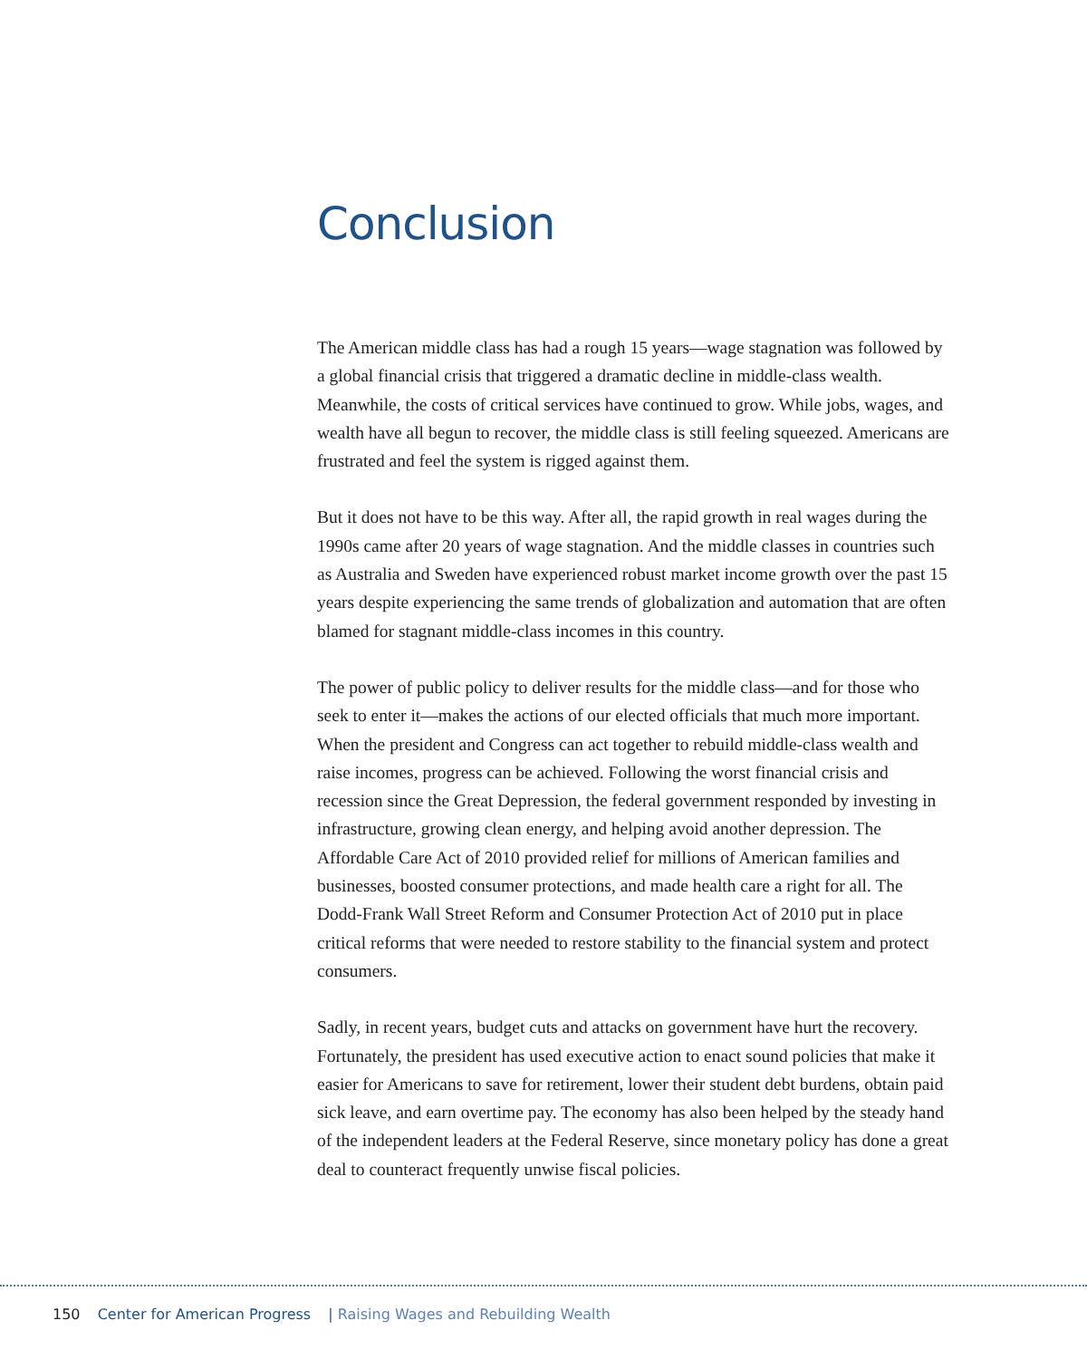Conclusion
The American middle class has had a rough 15 years—wage stagnation was followed by a global financial crisis that triggered a dramatic decline in middle-class wealth. Meanwhile, the costs of critical services have continued to grow. While jobs, wages, and wealth have all begun to recover, the middle class is still feeling squeezed. Americans are frustrated and feel the system is rigged against them.
But it does not have to be this way. After all, the rapid growth in real wages during the 1990s came after 20 years of wage stagnation. And the middle classes in countries such as Australia and Sweden have experienced robust market income growth over the past 15 years despite experiencing the same trends of globalization and automation that are often blamed for stagnant middle-class incomes in this country.
The power of public policy to deliver results for the middle class—and for those who seek to enter it—makes the actions of our elected officials that much more important. When the president and Congress can act together to rebuild middle-class wealth and raise incomes, progress can be achieved. Following the worst financial crisis and recession since the Great Depression, the federal government responded by investing in infrastructure, growing clean energy, and helping avoid another depression. The Affordable Care Act of 2010 provided relief for millions of American families and businesses, boosted consumer protections, and made health care a right for all. The Dodd-Frank Wall Street Reform and Consumer Protection Act of 2010 put in place critical reforms that were needed to restore stability to the financial system and protect consumers.
Sadly, in recent years, budget cuts and attacks on government have hurt the recovery. Fortunately, the president has used executive action to enact sound policies that make it easier for Americans to save for retirement, lower their student debt burdens, obtain paid sick leave, and earn overtime pay. The economy has also been helped by the steady hand of the independent leaders at the Federal Reserve, since monetary policy has done a great deal to counteract frequently unwise fiscal policies.
150 Center for American Progress | Raising Wages and Rebuilding Wealth